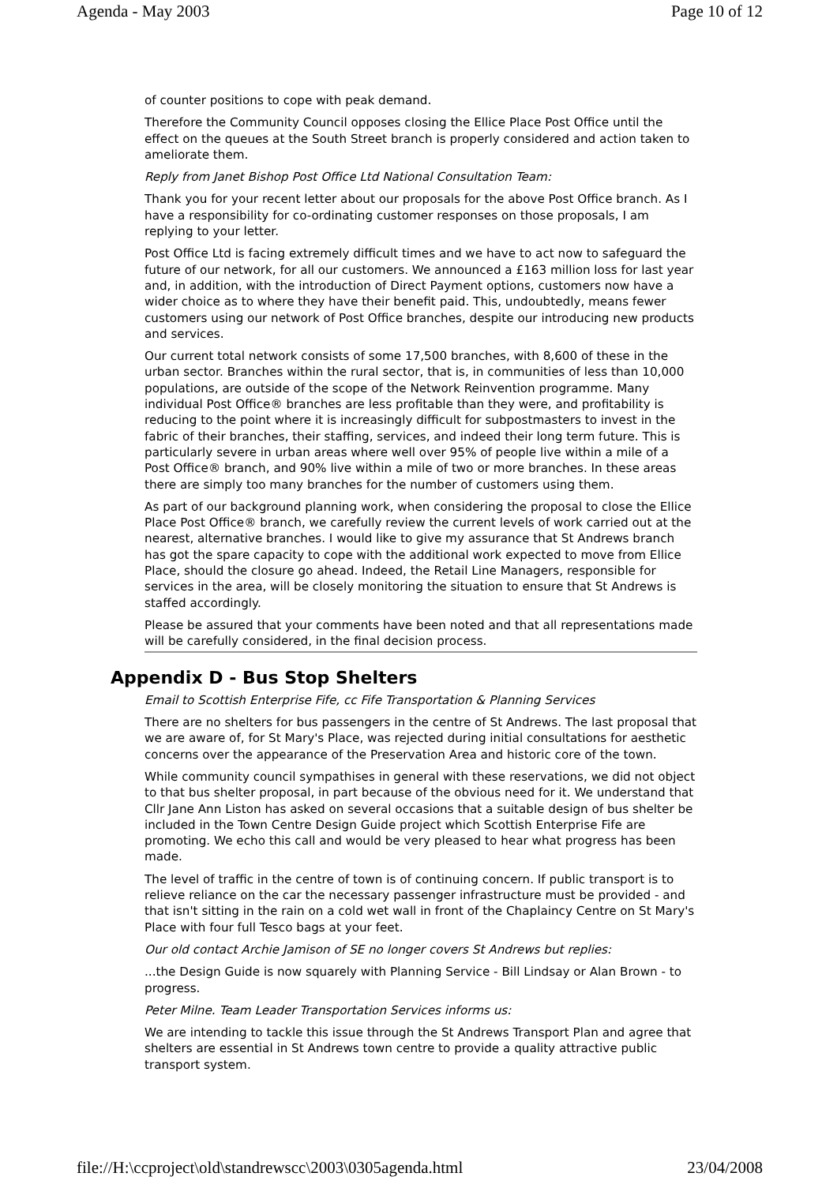Agenda - May 2003 Page 10 of 12
of counter positions to cope with peak demand.
Therefore the Community Council opposes closing the Ellice Place Post Office until the effect on the queues at the South Street branch is properly considered and action taken to ameliorate them.
Reply from Janet Bishop Post Office Ltd National Consultation Team:
Thank you for your recent letter about our proposals for the above Post Office branch. As I have a responsibility for co-ordinating customer responses on those proposals, I am replying to your letter.
Post Office Ltd is facing extremely difficult times and we have to act now to safeguard the future of our network, for all our customers. We announced a £163 million loss for last year and, in addition, with the introduction of Direct Payment options, customers now have a wider choice as to where they have their benefit paid. This, undoubtedly, means fewer customers using our network of Post Office branches, despite our introducing new products and services.
Our current total network consists of some 17,500 branches, with 8,600 of these in the urban sector. Branches within the rural sector, that is, in communities of less than 10,000 populations, are outside of the scope of the Network Reinvention programme. Many individual Post Office® branches are less profitable than they were, and profitability is reducing to the point where it is increasingly difficult for subpostmasters to invest in the fabric of their branches, their staffing, services, and indeed their long term future. This is particularly severe in urban areas where well over 95% of people live within a mile of a Post Office® branch, and 90% live within a mile of two or more branches. In these areas there are simply too many branches for the number of customers using them.
As part of our background planning work, when considering the proposal to close the Ellice Place Post Office® branch, we carefully review the current levels of work carried out at the nearest, alternative branches. I would like to give my assurance that St Andrews branch has got the spare capacity to cope with the additional work expected to move from Ellice Place, should the closure go ahead. Indeed, the Retail Line Managers, responsible for services in the area, will be closely monitoring the situation to ensure that St Andrews is staffed accordingly.
Please be assured that your comments have been noted and that all representations made will be carefully considered, in the final decision process.
Appendix D - Bus Stop Shelters
Email to Scottish Enterprise Fife, cc Fife Transportation & Planning Services
There are no shelters for bus passengers in the centre of St Andrews. The last proposal that we are aware of, for St Mary's Place, was rejected during initial consultations for aesthetic concerns over the appearance of the Preservation Area and historic core of the town.
While community council sympathises in general with these reservations, we did not object to that bus shelter proposal, in part because of the obvious need for it. We understand that Cllr Jane Ann Liston has asked on several occasions that a suitable design of bus shelter be included in the Town Centre Design Guide project which Scottish Enterprise Fife are promoting. We echo this call and would be very pleased to hear what progress has been made.
The level of traffic in the centre of town is of continuing concern. If public transport is to relieve reliance on the car the necessary passenger infrastructure must be provided - and that isn't sitting in the rain on a cold wet wall in front of the Chaplaincy Centre on St Mary's Place with four full Tesco bags at your feet.
Our old contact Archie Jamison of SE no longer covers St Andrews but replies:
...the Design Guide is now squarely with Planning Service - Bill Lindsay or Alan Brown - to progress.
Peter Milne. Team Leader Transportation Services informs us:
We are intending to tackle this issue through the St Andrews Transport Plan and agree that shelters are essential in St Andrews town centre to provide a quality attractive public transport system.
file://H:\ccproject\old\standrewscc\2003\0305agenda.html 23/04/2008